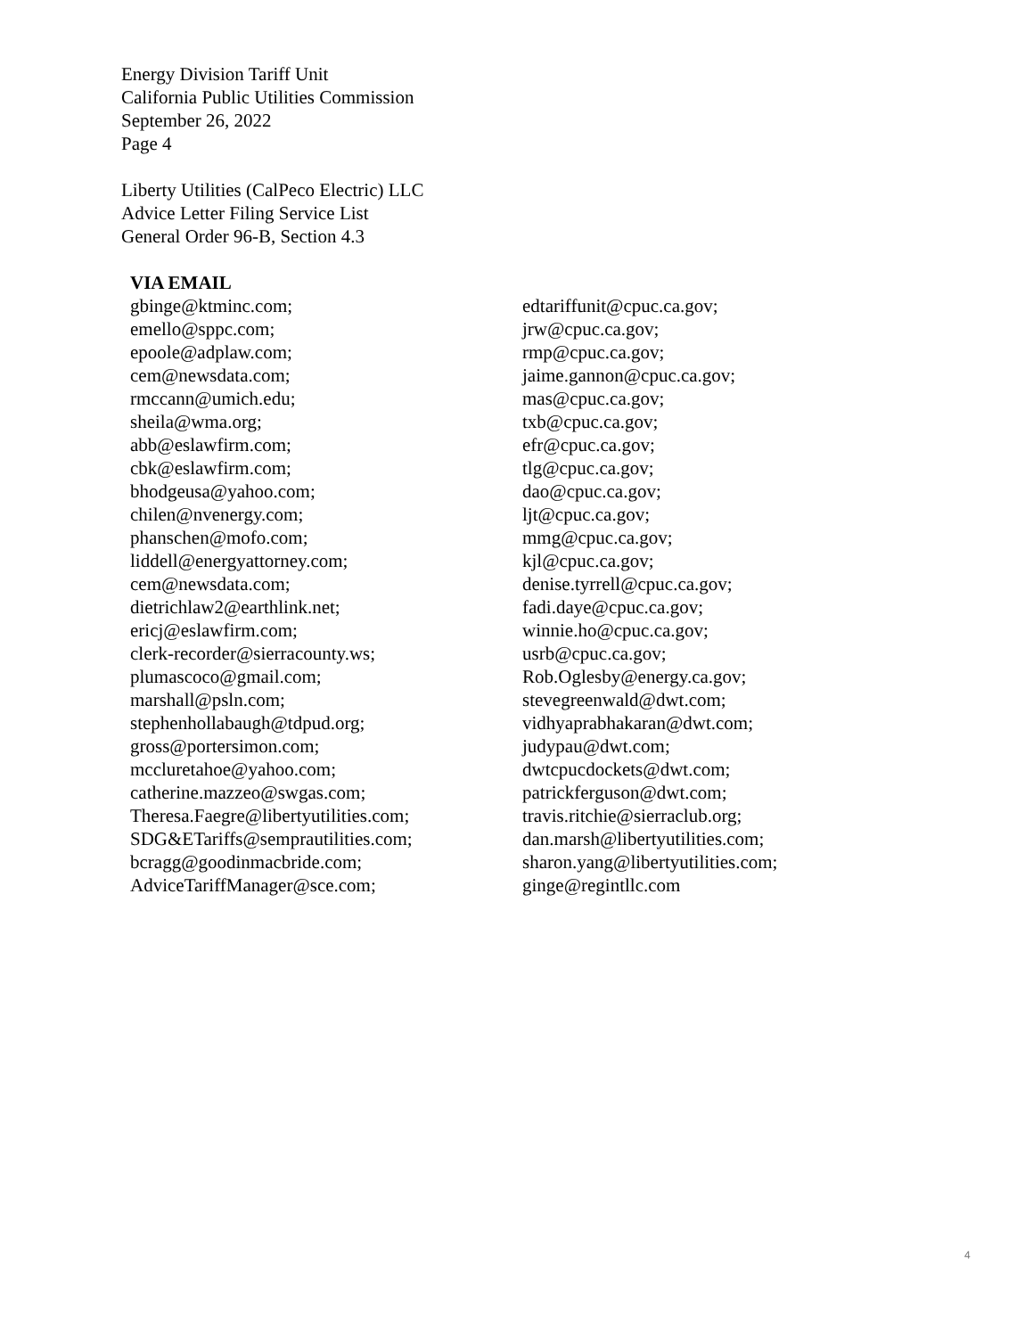Energy Division Tariff Unit
California Public Utilities Commission
September 26, 2022
Page 4
Liberty Utilities (CalPeco Electric) LLC
Advice Letter Filing Service List
General Order 96-B, Section 4.3
VIA EMAIL
gbinge@ktminc.com;
emello@sppc.com;
epoole@adplaw.com;
cem@newsdata.com;
rmccann@umich.edu;
sheila@wma.org;
abb@eslawfirm.com;
cbk@eslawfirm.com;
bhodgeusa@yahoo.com;
chilen@nvenergy.com;
phanschen@mofo.com;
liddell@energyattorney.com;
cem@newsdata.com;
dietrichlaw2@earthlink.net;
ericj@eslawfirm.com;
clerk-recorder@sierracounty.ws;
plumascoco@gmail.com;
marshall@psln.com;
stephenhollabaugh@tdpud.org;
gross@portersimon.com;
mccluretahoe@yahoo.com;
catherine.mazzeo@swgas.com;
Theresa.Faegre@libertyutilities.com;
SDG&ETariffs@semprautilities.com;
bcragg@goodinmacbride.com;
AdviceTariffManager@sce.com;
edtariffunit@cpuc.ca.gov;
jrw@cpuc.ca.gov;
rmp@cpuc.ca.gov;
jaime.gannon@cpuc.ca.gov;
mas@cpuc.ca.gov;
txb@cpuc.ca.gov;
efr@cpuc.ca.gov;
tlg@cpuc.ca.gov;
dao@cpuc.ca.gov;
ljt@cpuc.ca.gov;
mmg@cpuc.ca.gov;
kjl@cpuc.ca.gov;
denise.tyrrell@cpuc.ca.gov;
fadi.daye@cpuc.ca.gov;
winnie.ho@cpuc.ca.gov;
usrb@cpuc.ca.gov;
Rob.Oglesby@energy.ca.gov;
stevegreenwald@dwt.com;
vidhyaprabhakaran@dwt.com;
judypau@dwt.com;
dwtcpucdockets@dwt.com;
patrickferguson@dwt.com;
travis.ritchie@sierraclub.org;
dan.marsh@libertyutilities.com;
sharon.yang@libertyutilities.com;
ginge@regintllc.com
4